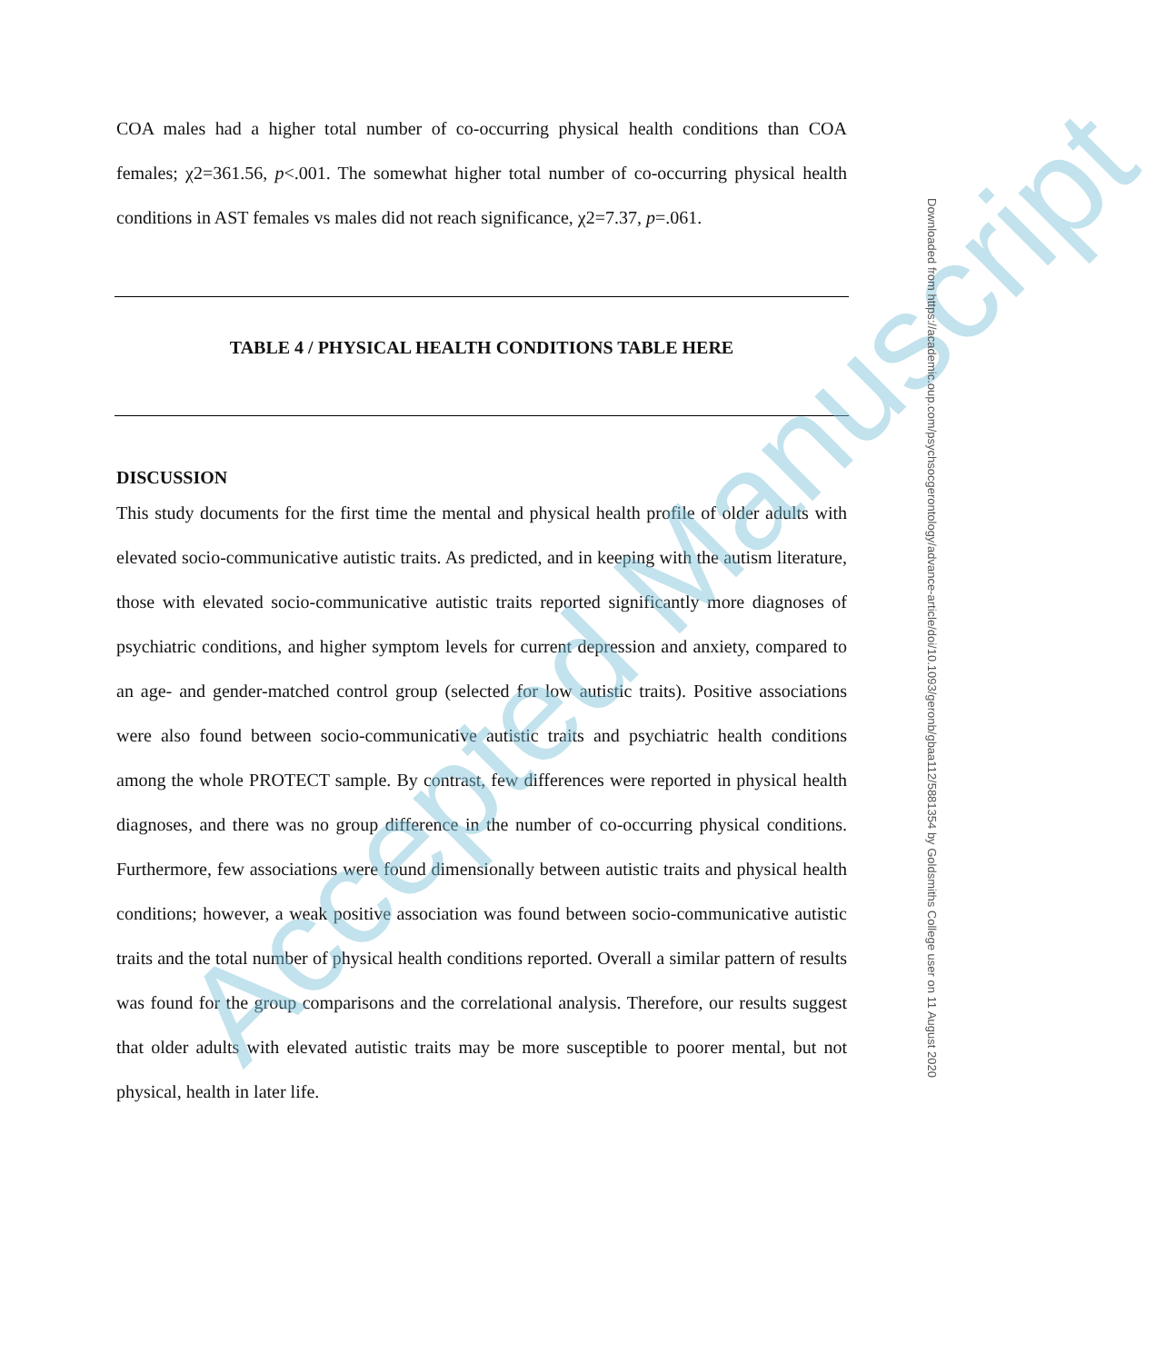COA males had a higher total number of co-occurring physical health conditions than COA females; χ2=361.56, p<.001. The somewhat higher total number of co-occurring physical health conditions in AST females vs males did not reach significance, χ2=7.37, p=.061.
TABLE 4 / PHYSICAL HEALTH CONDITIONS TABLE HERE
DISCUSSION
This study documents for the first time the mental and physical health profile of older adults with elevated socio-communicative autistic traits. As predicted, and in keeping with the autism literature, those with elevated socio-communicative autistic traits reported significantly more diagnoses of psychiatric conditions, and higher symptom levels for current depression and anxiety, compared to an age- and gender-matched control group (selected for low autistic traits). Positive associations were also found between socio-communicative autistic traits and psychiatric health conditions among the whole PROTECT sample. By contrast, few differences were reported in physical health diagnoses, and there was no group difference in the number of co-occurring physical conditions. Furthermore, few associations were found dimensionally between autistic traits and physical health conditions; however, a weak positive association was found between socio-communicative autistic traits and the total number of physical health conditions reported. Overall a similar pattern of results was found for the group comparisons and the correlational analysis. Therefore, our results suggest that older adults with elevated autistic traits may be more susceptible to poorer mental, but not physical, health in later life.
Accepted Manuscript
Downloaded from https://academic.oup.com/psychsocgerontology/advance-article/doi/10.1093/geronb/gbaa112/5881354 by Goldsmiths College user on 11 August 2020